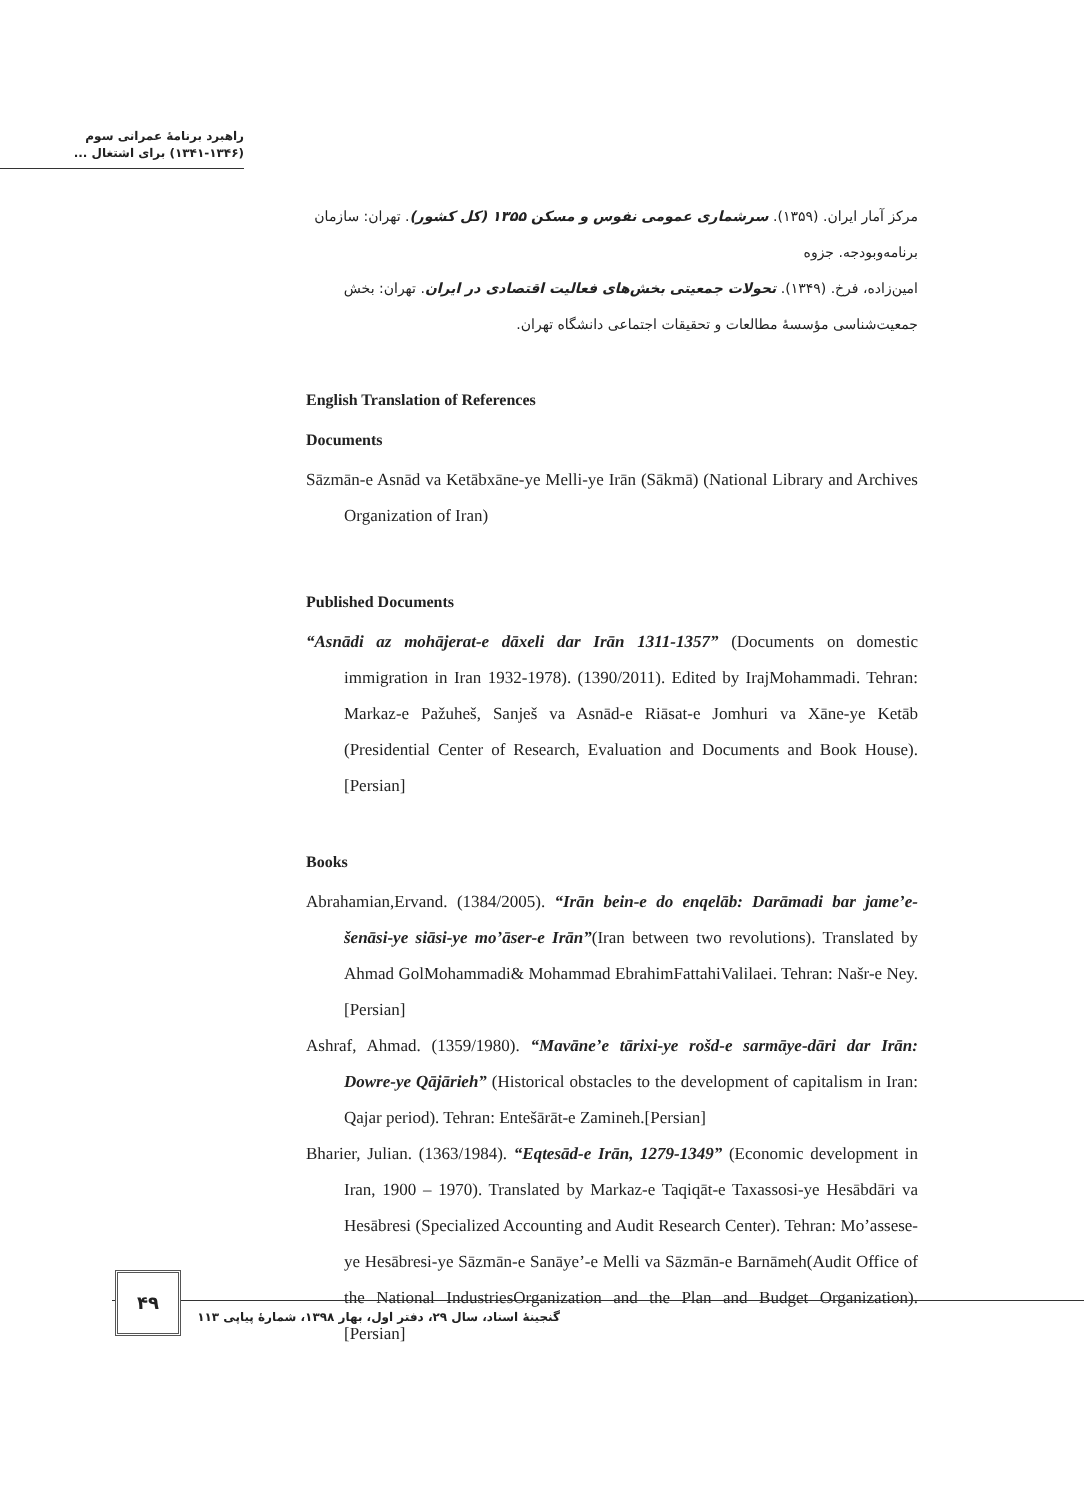راهبرد برنامهٔ عمرانی سوم
(۱۳۴۱-۱۳۴۶) برای اشتغال ...
مرکز آمار ایران. (۱۳۵۹). سرشماری عمومی نفوس و مسکن ۱۳۵۵ (کل کشور). تهران: سازمان برنامه‌وبودجه. جزوه
امین‌زاده، فرخ. (۱۳۴۹). تحولات جمعیتی بخش‌های فعالیت اقتصادی در ایران. تهران: بخش جمعیت‌شناسی مؤسسهٔ مطالعات و تحقیقات اجتماعی دانشگاه تهران.
English Translation of References
Documents
Sāzmān-e Asnād va Ketābxāne-ye Melli-ye Irān (Sākmā) (National Library and Archives Organization of Iran)
Published Documents
“Asnādi az mohājerat-e dāxeli dar Irān 1311-1357” (Documents on domestic immigration in Iran 1932-1978). (1390/2011). Edited by IrajMohammadi. Tehran: Markaz-e Pažuheš, Sanješ va Asnād-e Riāsat-e Jomhuri va Xāne-ye Ketāb (Presidential Center of Research, Evaluation and Documents and Book House). [Persian]
Books
Abrahamian,Ervand. (1384/2005). “Irān bein-e do enqelāb: Darāmadi bar jame’e-šenāsi-ye siāsi-ye mo’āser-e Irān”(Iran between two revolutions). Translated by Ahmad GolMohammadi& Mohammad EbrahimFattahiValilaei. Tehran: Našr-e Ney.[Persian]
Ashraf, Ahmad. (1359/1980). “Mavāne’e tārixi-ye rošd-e sarmāye-dāri dar Irān: Dowre-ye Qājārieh” (Historical obstacles to the development of capitalism in Iran: Qajar period). Tehran: Entešārāt-e Zamineh.[Persian]
Bharier, Julian. (1363/1984). “Eqtesād-e Irān, 1279-1349” (Economic development in Iran, 1900 – 1970). Translated by Markaz-e Taqiqāt-e Taxassosi-ye Hesābdāri va Hesābresi (Specialized Accounting and Audit Research Center). Tehran: Mo’assese-ye Hesābresi-ye Sāzmān-e Sanāye’-e Melli va Sāzmān-e Barnāmeh(Audit Office of the National IndustriesOrganization and the Plan and Budget Organization). [Persian]
۴۹
گنجینهٔ اسناد، سال ۲۹، دفتر اول، بهار ۱۳۹۸، شمارهٔ پیاپی ۱۱۳